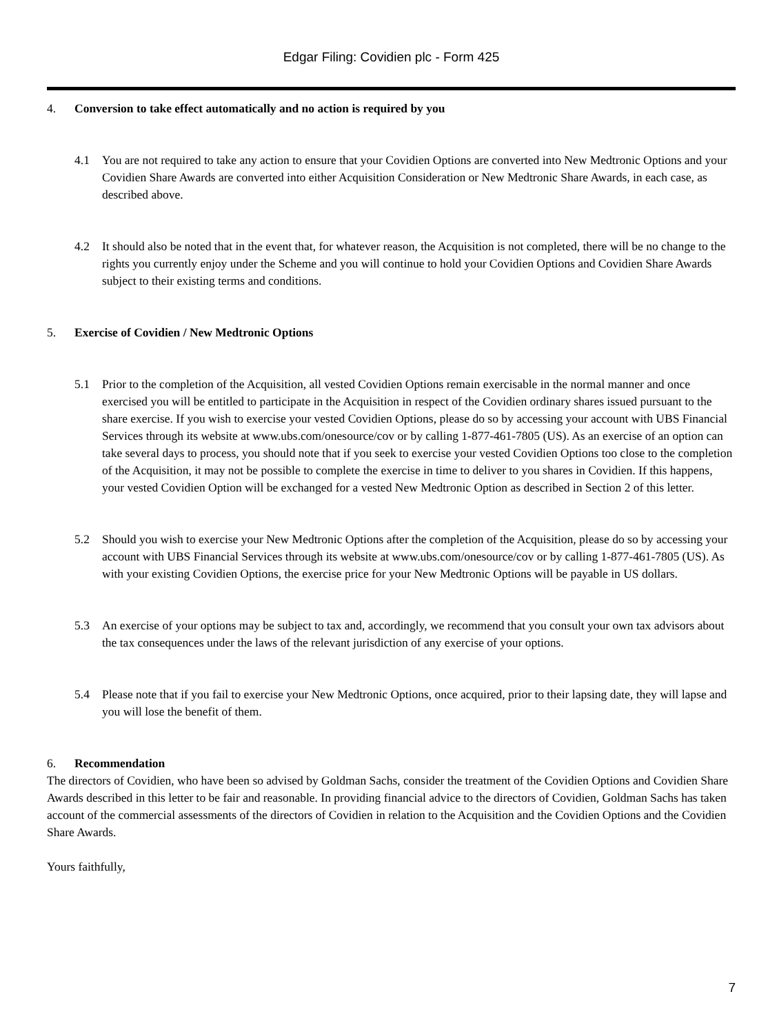Edgar Filing: Covidien plc - Form 425
4. Conversion to take effect automatically and no action is required by you
4.1 You are not required to take any action to ensure that your Covidien Options are converted into New Medtronic Options and your Covidien Share Awards are converted into either Acquisition Consideration or New Medtronic Share Awards, in each case, as described above.
4.2 It should also be noted that in the event that, for whatever reason, the Acquisition is not completed, there will be no change to the rights you currently enjoy under the Scheme and you will continue to hold your Covidien Options and Covidien Share Awards subject to their existing terms and conditions.
5. Exercise of Covidien / New Medtronic Options
5.1 Prior to the completion of the Acquisition, all vested Covidien Options remain exercisable in the normal manner and once exercised you will be entitled to participate in the Acquisition in respect of the Covidien ordinary shares issued pursuant to the share exercise. If you wish to exercise your vested Covidien Options, please do so by accessing your account with UBS Financial Services through its website at www.ubs.com/onesource/cov or by calling 1-877-461-7805 (US). As an exercise of an option can take several days to process, you should note that if you seek to exercise your vested Covidien Options too close to the completion of the Acquisition, it may not be possible to complete the exercise in time to deliver to you shares in Covidien. If this happens, your vested Covidien Option will be exchanged for a vested New Medtronic Option as described in Section 2 of this letter.
5.2 Should you wish to exercise your New Medtronic Options after the completion of the Acquisition, please do so by accessing your account with UBS Financial Services through its website at www.ubs.com/onesource/cov or by calling 1-877-461-7805 (US). As with your existing Covidien Options, the exercise price for your New Medtronic Options will be payable in US dollars.
5.3 An exercise of your options may be subject to tax and, accordingly, we recommend that you consult your own tax advisors about the tax consequences under the laws of the relevant jurisdiction of any exercise of your options.
5.4 Please note that if you fail to exercise your New Medtronic Options, once acquired, prior to their lapsing date, they will lapse and you will lose the benefit of them.
6. Recommendation
The directors of Covidien, who have been so advised by Goldman Sachs, consider the treatment of the Covidien Options and Covidien Share Awards described in this letter to be fair and reasonable. In providing financial advice to the directors of Covidien, Goldman Sachs has taken account of the commercial assessments of the directors of Covidien in relation to the Acquisition and the Covidien Options and the Covidien Share Awards.
Yours faithfully,
7